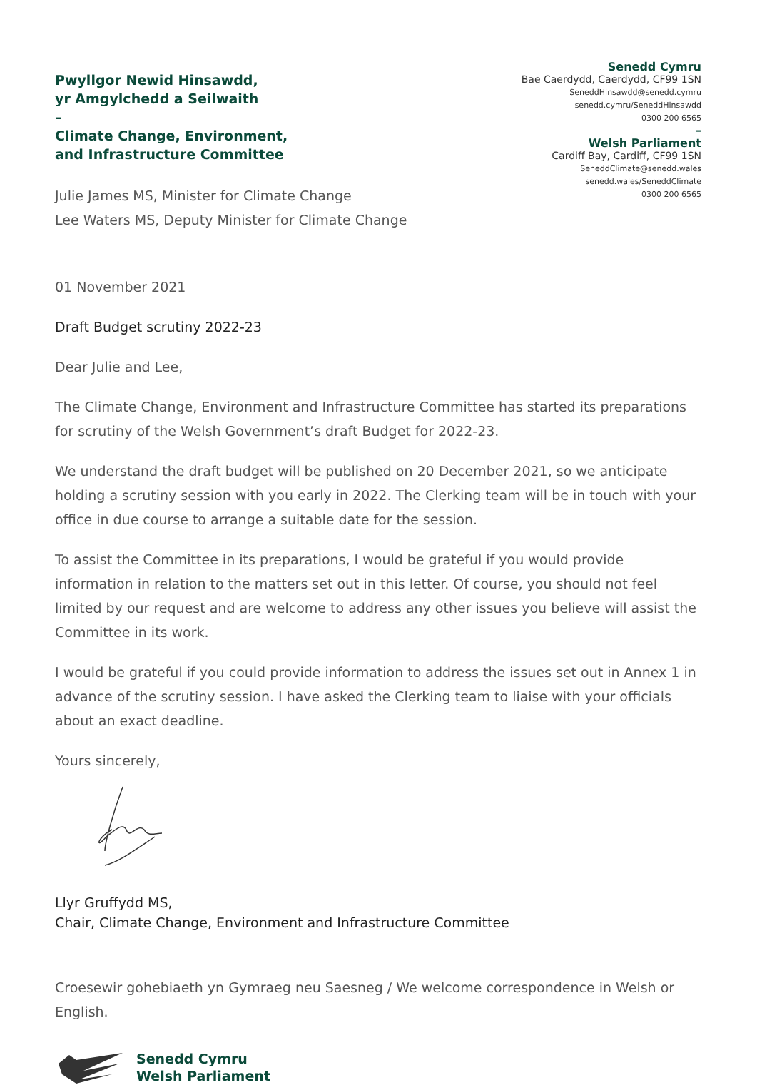Pwyllgor Newid Hinsawdd,
yr Amgylchedd a Seilwaith
–
Climate Change, Environment,
and Infrastructure Committee
Senedd Cymru
Bae Caerdydd, Caerdydd, CF99 1SN
SeneddHinsawdd@senedd.cymru
senedd.cymru/SeneddHinsawdd
0300 200 6565
–
Welsh Parliament
Cardiff Bay, Cardiff, CF99 1SN
SeneddClimate@senedd.wales
senedd.wales/SeneddClimate
0300 200 6565
Julie James MS, Minister for Climate Change
Lee Waters MS, Deputy Minister for Climate Change
01 November 2021
Draft Budget scrutiny 2022-23
Dear Julie and Lee,
The Climate Change, Environment and Infrastructure Committee has started its preparations for scrutiny of the Welsh Government’s draft Budget for 2022-23.
We understand the draft budget will be published on 20 December 2021, so we anticipate holding a scrutiny session with you early in 2022. The Clerking team will be in touch with your office in due course to arrange a suitable date for the session.
To assist the Committee in its preparations, I would be grateful if you would provide information in relation to the matters set out in this letter. Of course, you should not feel limited by our request and are welcome to address any other issues you believe will assist the Committee in its work.
I would be grateful if you could provide information to address the issues set out in Annex 1 in advance of the scrutiny session. I have asked the Clerking team to liaise with your officials about an exact deadline.
Yours sincerely,
Llyr Gruffydd MS,
Chair, Climate Change, Environment and Infrastructure Committee
Croesewir gohebiaeth yn Gymraeg neu Saesneg / We welcome correspondence in Welsh or English.
Senedd Cymru
Welsh Parliament